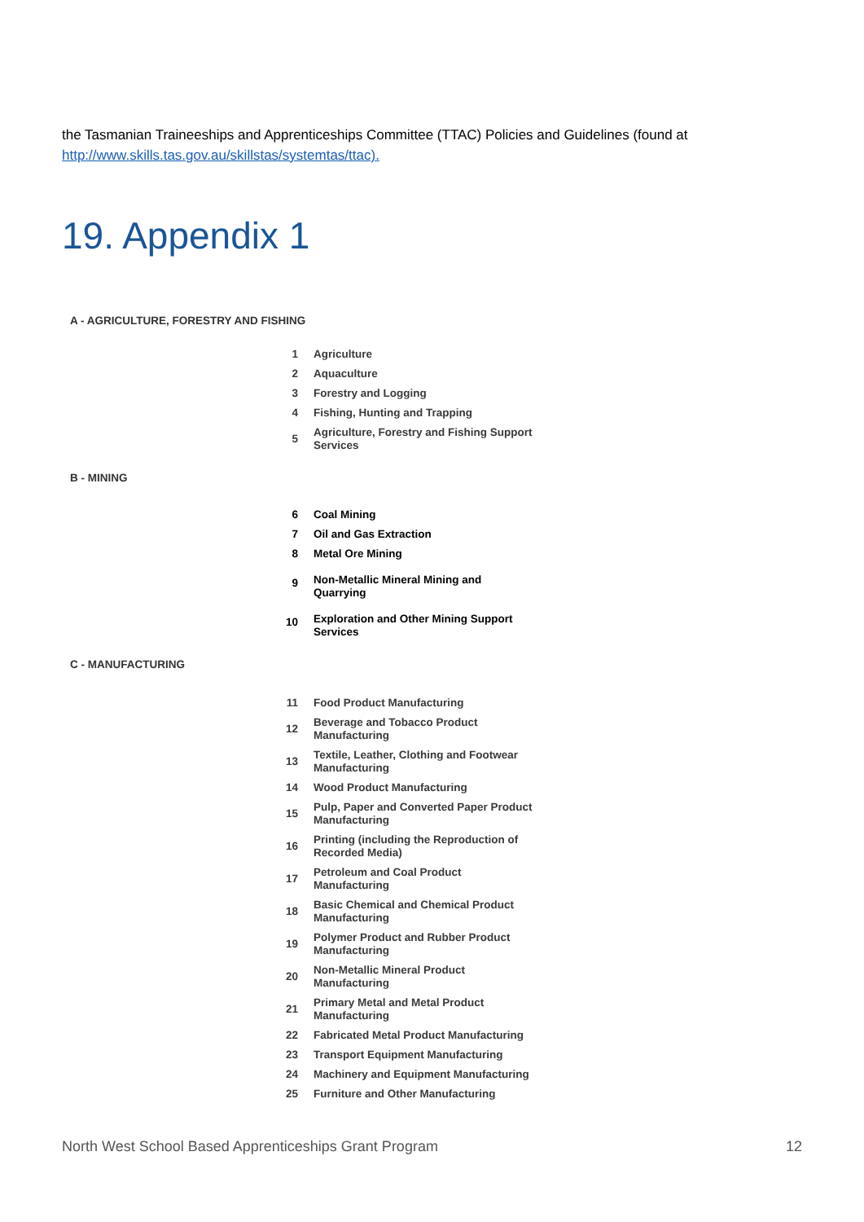the Tasmanian Traineeships and Apprenticeships Committee (TTAC) Policies and Guidelines (found at
http://www.skills.tas.gov.au/skillstas/systemtas/ttac).
19. Appendix 1
A - AGRICULTURE, FORESTRY AND FISHING
| 1 | Agriculture |
| 2 | Aquaculture |
| 3 | Forestry and Logging |
| 4 | Fishing, Hunting and Trapping |
| 5 | Agriculture, Forestry and Fishing Support Services |
B - MINING
| 6 | Coal Mining |
| 7 | Oil and Gas Extraction |
| 8 | Metal Ore Mining |
| 9 | Non-Metallic Mineral Mining and Quarrying |
| 10 | Exploration and Other Mining Support Services |
C - MANUFACTURING
| 11 | Food Product Manufacturing |
| 12 | Beverage and Tobacco Product Manufacturing |
| 13 | Textile, Leather, Clothing and Footwear Manufacturing |
| 14 | Wood Product Manufacturing |
| 15 | Pulp, Paper and Converted Paper Product Manufacturing |
| 16 | Printing (including the Reproduction of Recorded Media) |
| 17 | Petroleum and Coal Product Manufacturing |
| 18 | Basic Chemical and Chemical Product Manufacturing |
| 19 | Polymer Product and Rubber Product Manufacturing |
| 20 | Non-Metallic Mineral Product Manufacturing |
| 21 | Primary Metal and Metal Product Manufacturing |
| 22 | Fabricated Metal Product Manufacturing |
| 23 | Transport Equipment Manufacturing |
| 24 | Machinery and Equipment Manufacturing |
| 25 | Furniture and Other Manufacturing |
North West School Based Apprenticeships Grant Program 12